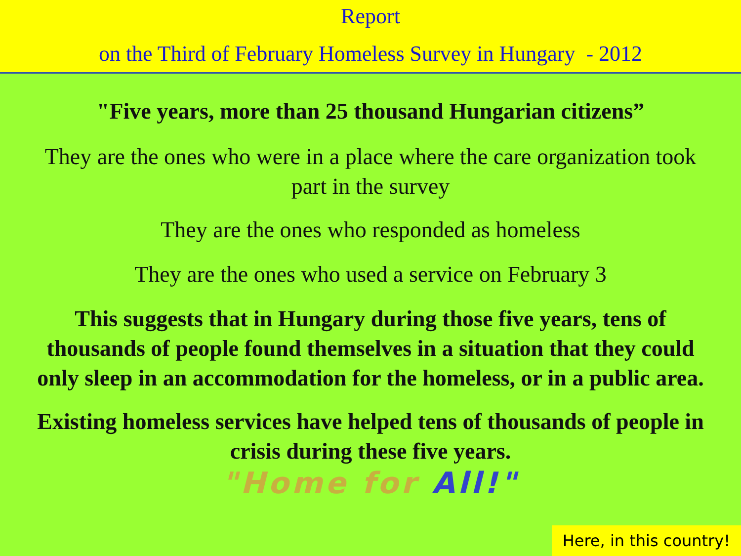Report
on the Third of February Homeless Survey in Hungary - 2012
"Five years, more than 25 thousand Hungarian citizens”
They are the ones who were in a place where the care organization took part in the survey
They are the ones who responded as homeless
They are the ones who used a service on February 3
This suggests that in Hungary during those five years, tens of thousands of people found themselves in a situation that they could only sleep in an accommodation for the homeless, or in a public area.
Existing homeless services have helped tens of thousands of people in crisis during these five years.
"Home for All!"
Here, in this country!